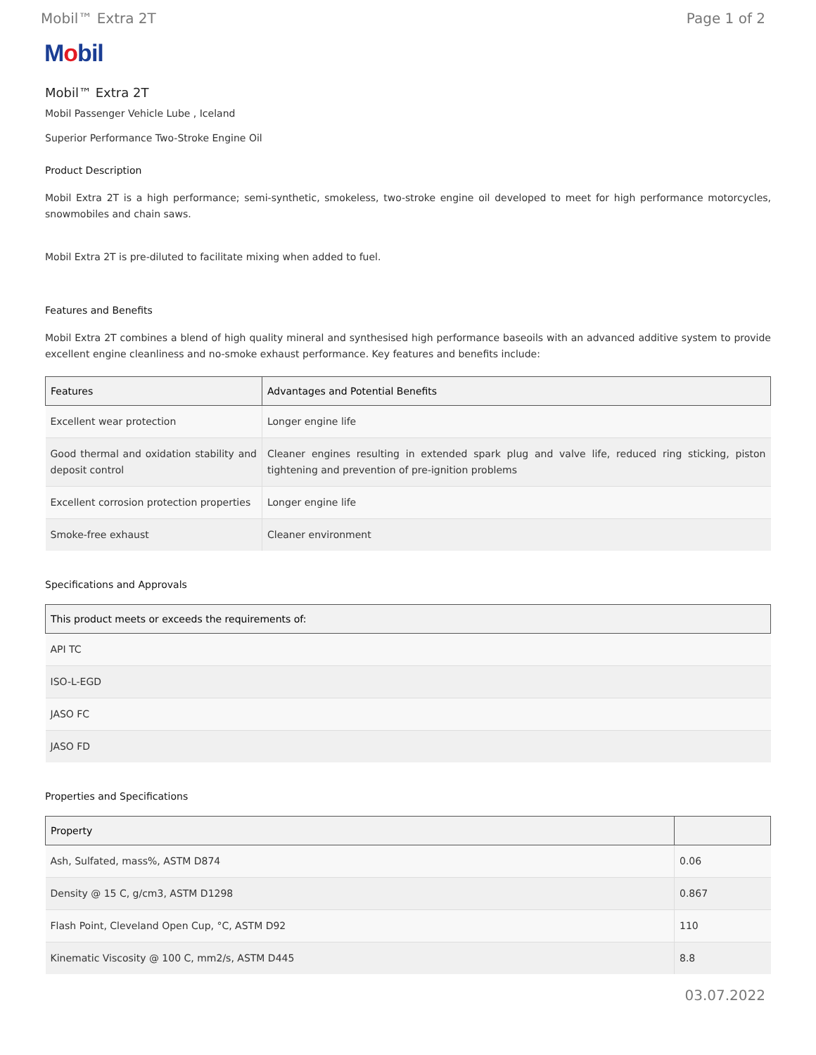Mobil™ Extra 2T Page 1 of 2
Mobil
Mobil™ Extra 2T
Mobil Passenger Vehicle Lube , Iceland
Superior Performance Two-Stroke Engine Oil
Product Description
Mobil Extra 2T is a high performance; semi-synthetic, smokeless, two-stroke engine oil developed to meet for high performance motorcycles, snowmobiles and chain saws.
Mobil Extra 2T is pre-diluted to facilitate mixing when added to fuel.
Features and Benefits
Mobil Extra 2T combines a blend of high quality mineral and synthesised high performance baseoils with an advanced additive system to provide excellent engine cleanliness and no-smoke exhaust performance. Key features and benefits include:
| Features | Advantages and Potential Benefits |
| --- | --- |
| Excellent wear protection | Longer engine life |
| Good thermal and oxidation stability and deposit control | Cleaner engines resulting in extended spark plug and valve life, reduced ring sticking, piston tightening and prevention of pre-ignition problems |
| Excellent corrosion protection properties | Longer engine life |
| Smoke-free exhaust | Cleaner environment |
Specifications and Approvals
| This product meets or exceeds the requirements of: |
| --- |
| API TC |
| ISO-L-EGD |
| JASO FC |
| JASO FD |
Properties and Specifications
| Property | |
| --- | --- |
| Ash, Sulfated, mass%, ASTM D874 | 0.06 |
| Density @ 15 C, g/cm3, ASTM D1298 | 0.867 |
| Flash Point, Cleveland Open Cup, °C, ASTM D92 | 110 |
| Kinematic Viscosity @ 100 C, mm2/s, ASTM D445 | 8.8 |
03.07.2022